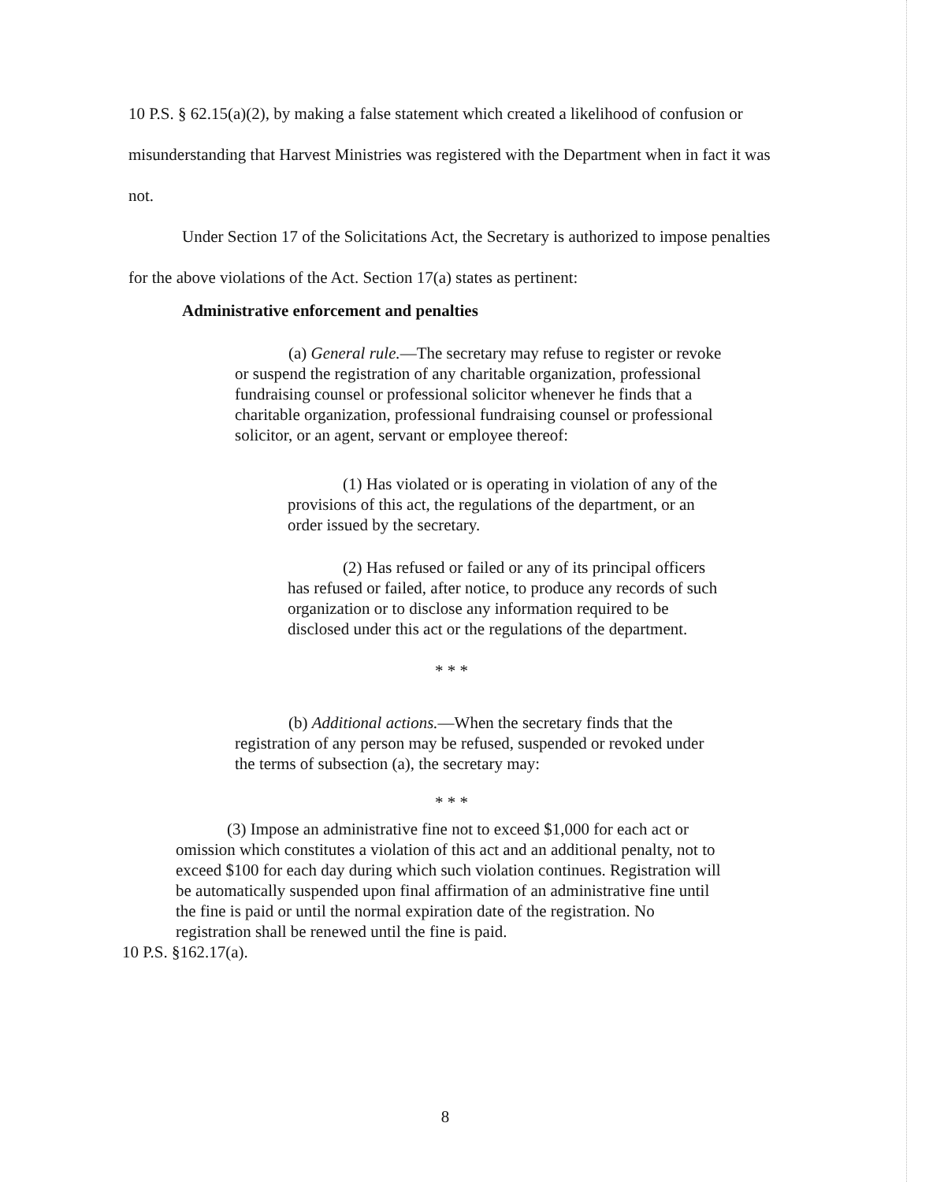10 P.S. § 62.15(a)(2), by making a false statement which created a likelihood of confusion or misunderstanding that Harvest Ministries was registered with the Department when in fact it was not.
Under Section 17 of the Solicitations Act, the Secretary is authorized to impose penalties for the above violations of the Act. Section 17(a) states as pertinent:
Administrative enforcement and penalties
(a) General rule.—The secretary may refuse to register or revoke or suspend the registration of any charitable organization, professional fundraising counsel or professional solicitor whenever he finds that a charitable organization, professional fundraising counsel or professional solicitor, or an agent, servant or employee thereof:
(1) Has violated or is operating in violation of any of the provisions of this act, the regulations of the department, or an order issued by the secretary.
(2) Has refused or failed or any of its principal officers has refused or failed, after notice, to produce any records of such organization or to disclose any information required to be disclosed under this act or the regulations of the department.
* * *
(b) Additional actions.—When the secretary finds that the registration of any person may be refused, suspended or revoked under the terms of subsection (a), the secretary may:
* * *
(3) Impose an administrative fine not to exceed $1,000 for each act or omission which constitutes a violation of this act and an additional penalty, not to exceed $100 for each day during which such violation continues. Registration will be automatically suspended upon final affirmation of an administrative fine until the fine is paid or until the normal expiration date of the registration. No registration shall be renewed until the fine is paid.
10 P.S. §162.17(a).
8